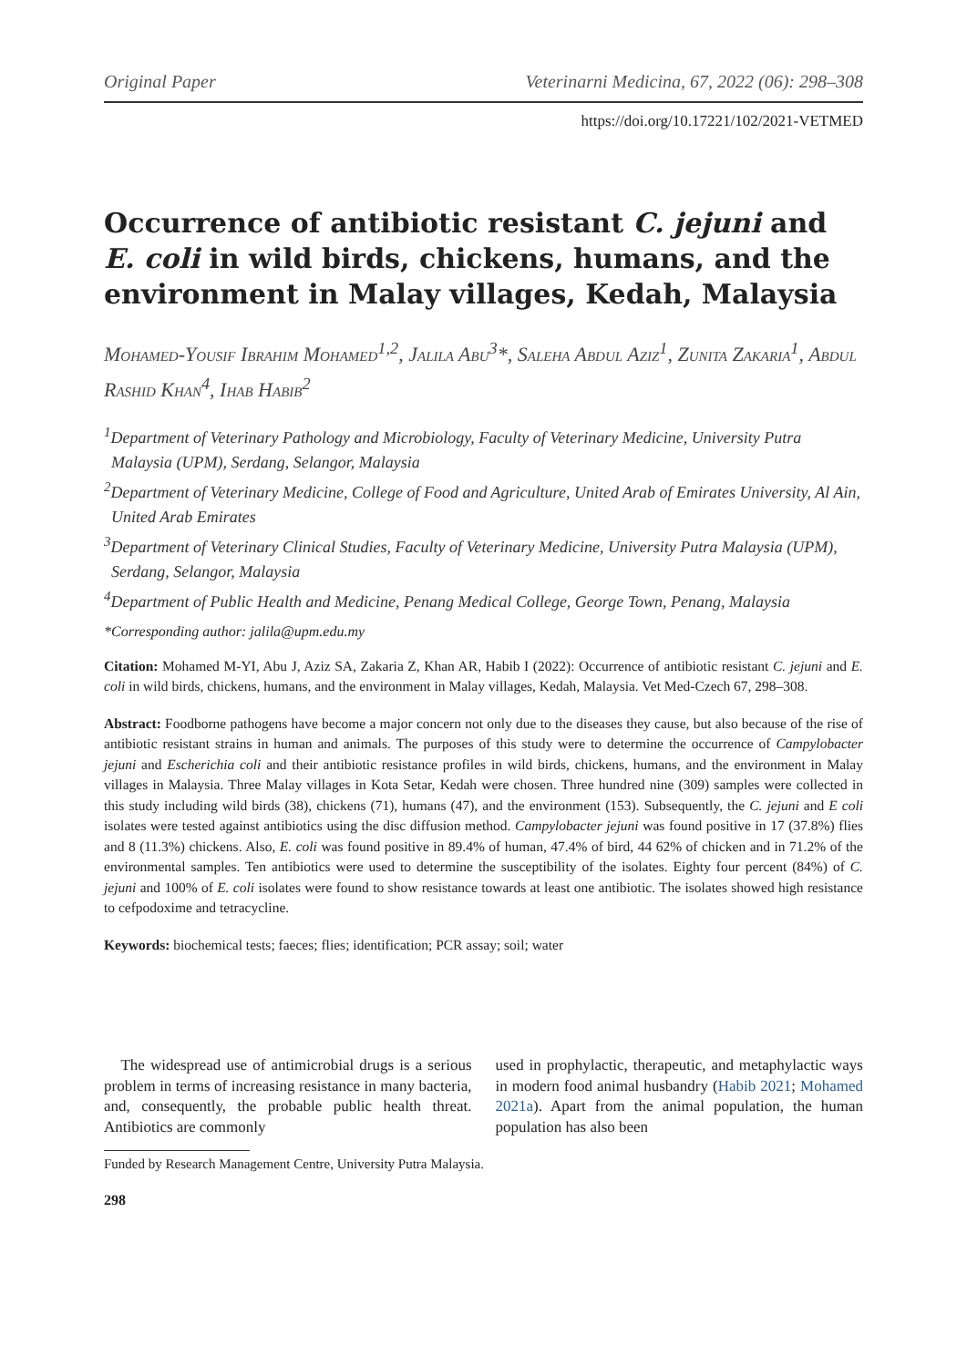Original Paper Veterinarni Medicina, 67, 2022 (06): 298–308
https://doi.org/10.17221/102/2021-VETMED
Occurrence of antibiotic resistant C. jejuni and E. coli in wild birds, chickens, humans, and the environment in Malay villages, Kedah, Malaysia
Mohamed-Yousif Ibrahim Mohamed<sup>1,2</sup>, Jalila Abu<sup>3</sup>*, Saleha Abdul Aziz<sup>1</sup>, Zunita Zakaria<sup>1</sup>, Abdul Rashid Khan<sup>4</sup>, Ihab Habib<sup>2</sup>
<sup>1</sup> Department of Veterinary Pathology and Microbiology, Faculty of Veterinary Medicine, University Putra Malaysia (UPM), Serdang, Selangor, Malaysia
<sup>2</sup> Department of Veterinary Medicine, College of Food and Agriculture, United Arab of Emirates University, Al Ain, United Arab Emirates
<sup>3</sup> Department of Veterinary Clinical Studies, Faculty of Veterinary Medicine, University Putra Malaysia (UPM), Serdang, Selangor, Malaysia
<sup>4</sup> Department of Public Health and Medicine, Penang Medical College, George Town, Penang, Malaysia
*Corresponding author: jalila@upm.edu.my
Citation: Mohamed M-YI, Abu J, Aziz SA, Zakaria Z, Khan AR, Habib I (2022): Occurrence of antibiotic resistant C. jejuni and E. coli in wild birds, chickens, humans, and the environment in Malay villages, Kedah, Malaysia. Vet Med-Czech 67, 298–308.
Abstract: Foodborne pathogens have become a major concern not only due to the diseases they cause, but also because of the rise of antibiotic resistant strains in human and animals. The purposes of this study were to determine the occurrence of Campylobacter jejuni and Escherichia coli and their antibiotic resistance profiles in wild birds, chickens, humans, and the environment in Malay villages in Malaysia. Three Malay villages in Kota Setar, Kedah were chosen. Three hundred nine (309) samples were collected in this study including wild birds (38), chickens (71), humans (47), and the environment (153). Subsequently, the C. jejuni and E coli isolates were tested against antibiotics using the disc diffusion method. Campylobacter jejuni was found positive in 17 (37.8%) flies and 8 (11.3%) chickens. Also, E. coli was found positive in 89.4% of human, 47.4% of bird, 44 62% of chicken and in 71.2% of the environmental samples. Ten antibiotics were used to determine the susceptibility of the isolates. Eighty four percent (84%) of C. jejuni and 100% of E. coli isolates were found to show resistance towards at least one antibiotic. The isolates showed high resistance to cefpodoxime and tetracycline.
Keywords: biochemical tests; faeces; flies; identification; PCR assay; soil; water
The widespread use of antimicrobial drugs is a serious problem in terms of increasing resistance in many bacteria, and, consequently, the probable public health threat. Antibiotics are commonly
used in prophylactic, therapeutic, and metaphylactic ways in modern food animal husbandry (Habib 2021; Mohamed 2021a). Apart from the animal population, the human population has also been
Funded by Research Management Centre, University Putra Malaysia.
298